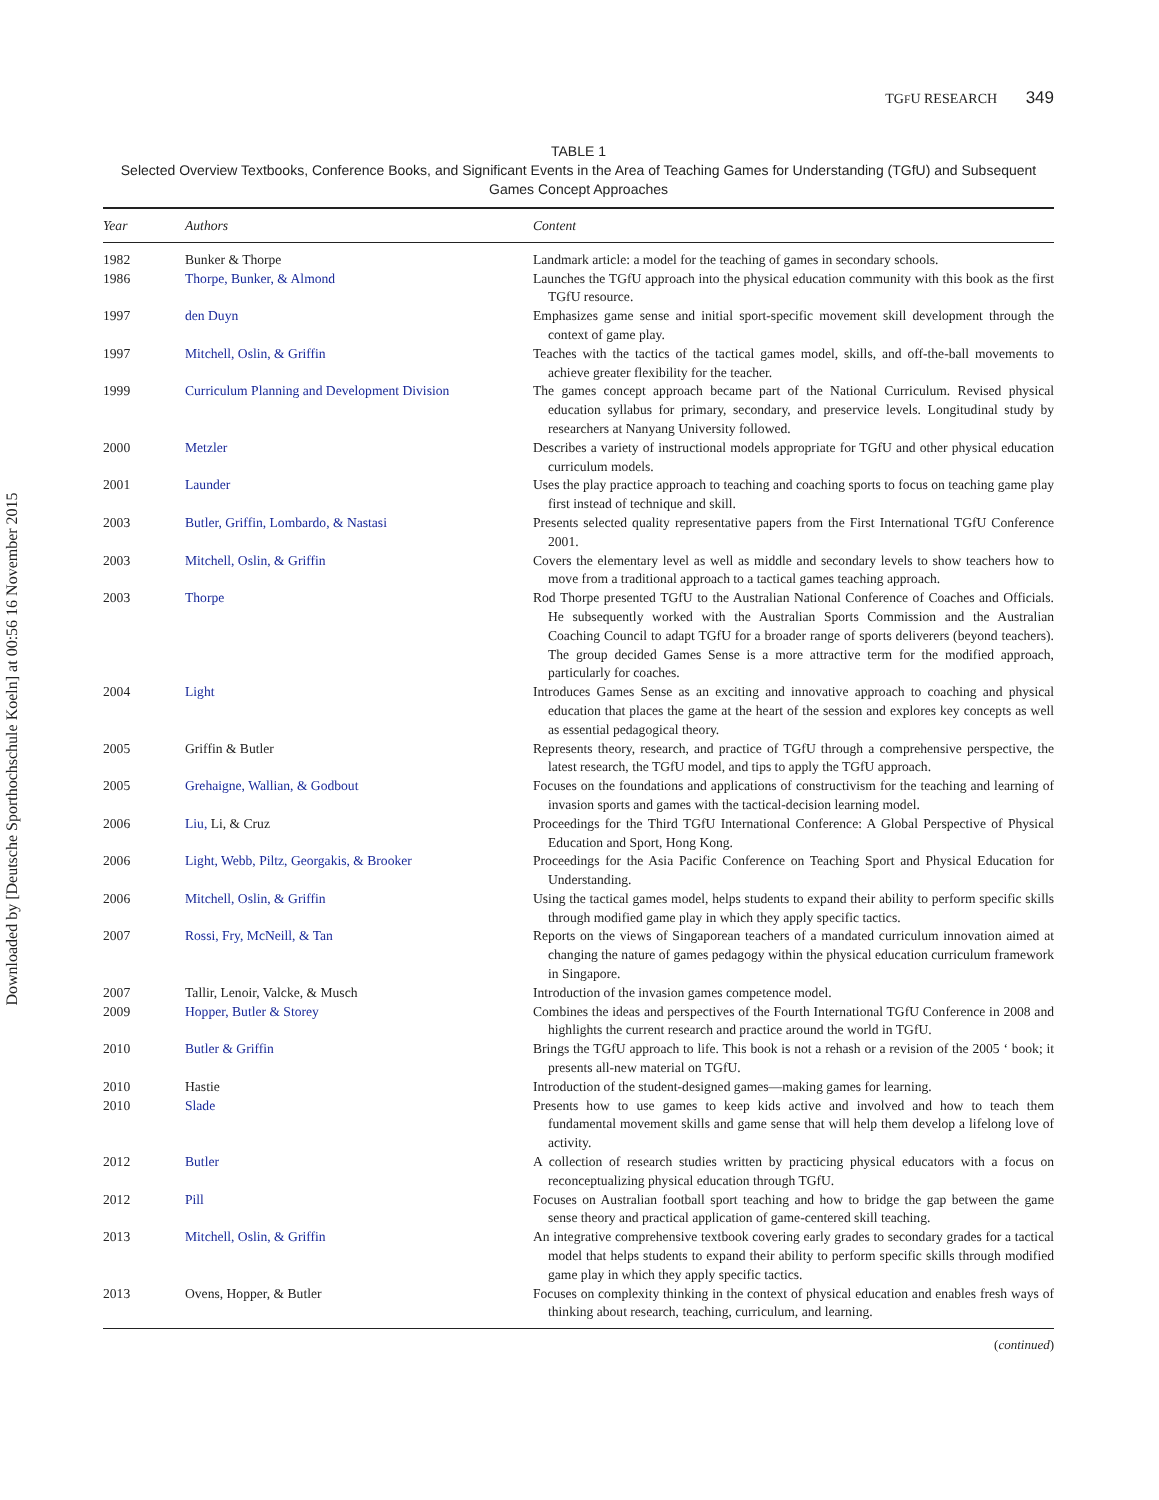Downloaded by [Deutsche Sporthochschule Koeln] at 00:56 16 November 2015
TGFU RESEARCH 349
TABLE 1
Selected Overview Textbooks, Conference Books, and Significant Events in the Area of Teaching Games for Understanding (TGfU) and Subsequent Games Concept Approaches
| Year | Authors | Content |
| --- | --- | --- |
| 1982 | Bunker & Thorpe | Landmark article: a model for the teaching of games in secondary schools. |
| 1986 | Thorpe, Bunker, & Almond | Launches the TGfU approach into the physical education community with this book as the first TGfU resource. |
| 1997 | den Duyn | Emphasizes game sense and initial sport-specific movement skill development through the context of game play. |
| 1997 | Mitchell, Oslin, & Griffin | Teaches with the tactics of the tactical games model, skills, and off-the-ball movements to achieve greater flexibility for the teacher. |
| 1999 | Curriculum Planning and Development Division | The games concept approach became part of the National Curriculum. Revised physical education syllabus for primary, secondary, and preservice levels. Longitudinal study by researchers at Nanyang University followed. |
| 2000 | Metzler | Describes a variety of instructional models appropriate for TGfU and other physical education curriculum models. |
| 2001 | Launder | Uses the play practice approach to teaching and coaching sports to focus on teaching game play first instead of technique and skill. |
| 2003 | Butler, Griffin, Lombardo, & Nastasi | Presents selected quality representative papers from the First International TGfU Conference 2001. |
| 2003 | Mitchell, Oslin, & Griffin | Covers the elementary level as well as middle and secondary levels to show teachers how to move from a traditional approach to a tactical games teaching approach. |
| 2003 | Thorpe | Rod Thorpe presented TGfU to the Australian National Conference of Coaches and Officials. He subsequently worked with the Australian Sports Commission and the Australian Coaching Council to adapt TGfU for a broader range of sports deliverers (beyond teachers). The group decided Games Sense is a more attractive term for the modified approach, particularly for coaches. |
| 2004 | Light | Introduces Games Sense as an exciting and innovative approach to coaching and physical education that places the game at the heart of the session and explores key concepts as well as essential pedagogical theory. |
| 2005 | Griffin & Butler | Represents theory, research, and practice of TGfU through a comprehensive perspective, the latest research, the TGfU model, and tips to apply the TGfU approach. |
| 2005 | Grehaigne, Wallian, & Godbout | Focuses on the foundations and applications of constructivism for the teaching and learning of invasion sports and games with the tactical-decision learning model. |
| 2006 | Liu, Li, & Cruz | Proceedings for the Third TGfU International Conference: A Global Perspective of Physical Education and Sport, Hong Kong. |
| 2006 | Light, Webb, Piltz, Georgakis, & Brooker | Proceedings for the Asia Pacific Conference on Teaching Sport and Physical Education for Understanding. |
| 2006 | Mitchell, Oslin, & Griffin | Using the tactical games model, helps students to expand their ability to perform specific skills through modified game play in which they apply specific tactics. |
| 2007 | Rossi, Fry, McNeill, & Tan | Reports on the views of Singaporean teachers of a mandated curriculum innovation aimed at changing the nature of games pedagogy within the physical education curriculum framework in Singapore. |
| 2007 | Tallir, Lenoir, Valcke, & Musch | Introduction of the invasion games competence model. |
| 2009 | Hopper, Butler & Storey | Combines the ideas and perspectives of the Fourth International TGfU Conference in 2008 and highlights the current research and practice around the world in TGfU. |
| 2010 | Butler & Griffin | Brings the TGfU approach to life. This book is not a rehash or a revision of the 2005 ‘ book; it presents all-new material on TGfU. |
| 2010 | Hastie | Introduction of the student-designed games—making games for learning. |
| 2010 | Slade | Presents how to use games to keep kids active and involved and how to teach them fundamental movement skills and game sense that will help them develop a lifelong love of activity. |
| 2012 | Butler | A collection of research studies written by practicing physical educators with a focus on reconceptualizing physical education through TGfU. |
| 2012 | Pill | Focuses on Australian football sport teaching and how to bridge the gap between the game sense theory and practical application of game-centered skill teaching. |
| 2013 | Mitchell, Oslin, & Griffin | An integrative comprehensive textbook covering early grades to secondary grades for a tactical model that helps students to expand their ability to perform specific skills through modified game play in which they apply specific tactics. |
| 2013 | Ovens, Hopper, & Butler | Focuses on complexity thinking in the context of physical education and enables fresh ways of thinking about research, teaching, curriculum, and learning. |
(continued)